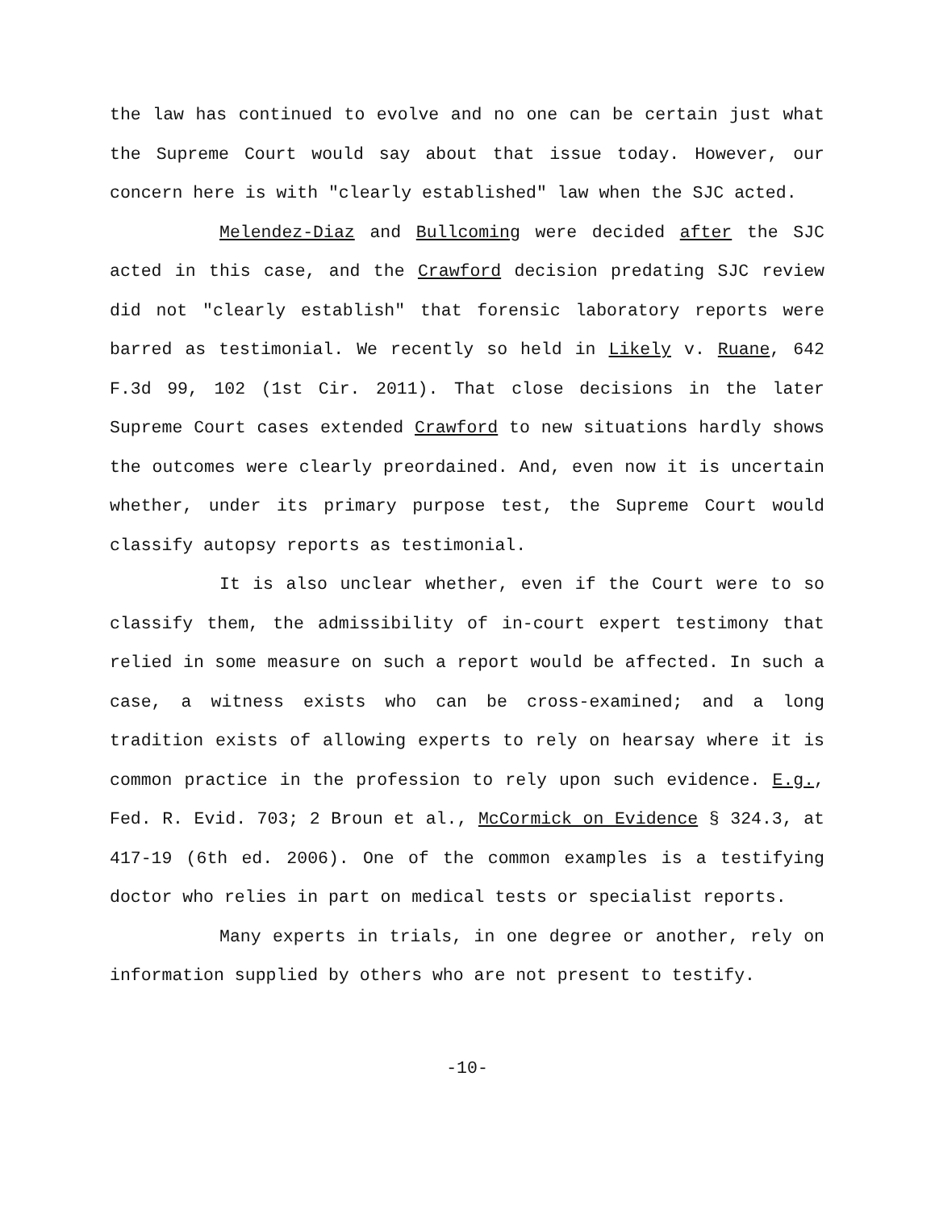the law has continued to evolve and no one can be certain just what the Supreme Court would say about that issue today. However, our concern here is with "clearly established" law when the SJC acted.
Melendez-Diaz and Bullcoming were decided after the SJC acted in this case, and the Crawford decision predating SJC review did not "clearly establish" that forensic laboratory reports were barred as testimonial. We recently so held in Likely v. Ruane, 642 F.3d 99, 102 (1st Cir. 2011). That close decisions in the later Supreme Court cases extended Crawford to new situations hardly shows the outcomes were clearly preordained. And, even now it is uncertain whether, under its primary purpose test, the Supreme Court would classify autopsy reports as testimonial.
It is also unclear whether, even if the Court were to so classify them, the admissibility of in-court expert testimony that relied in some measure on such a report would be affected. In such a case, a witness exists who can be cross-examined; and a long tradition exists of allowing experts to rely on hearsay where it is common practice in the profession to rely upon such evidence. E.g., Fed. R. Evid. 703; 2 Broun et al., McCormick on Evidence § 324.3, at 417-19 (6th ed. 2006). One of the common examples is a testifying doctor who relies in part on medical tests or specialist reports.
Many experts in trials, in one degree or another, rely on information supplied by others who are not present to testify.
-10-